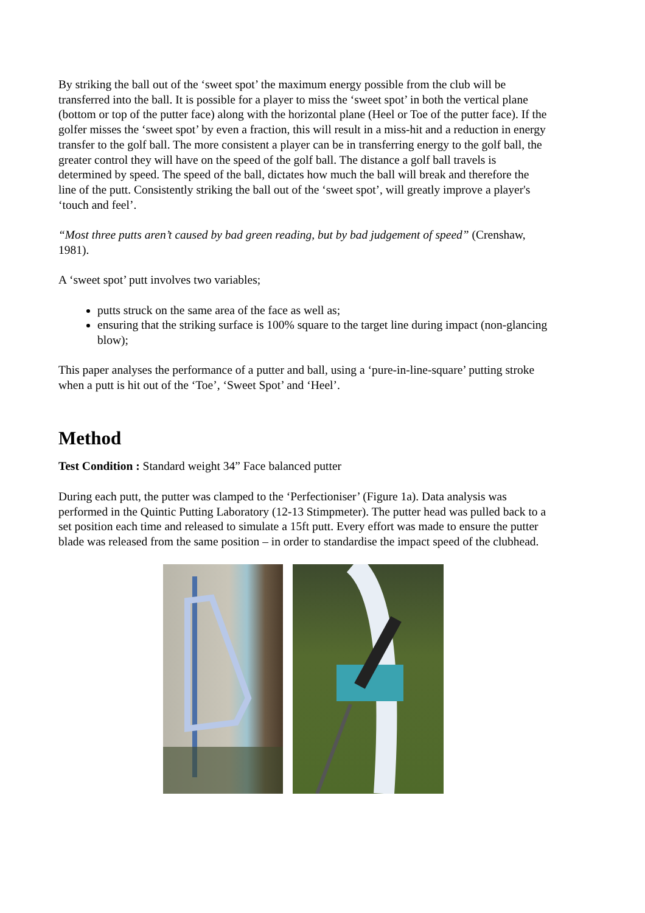By striking the ball out of the ‘sweet spot’ the maximum energy possible from the club will be transferred into the ball. It is possible for a player to miss the ‘sweet spot’ in both the vertical plane (bottom or top of the putter face) along with the horizontal plane (Heel or Toe of the putter face). If the golfer misses the ‘sweet spot’ by even a fraction, this will result in a miss-hit and a reduction in energy transfer to the golf ball. The more consistent a player can be in transferring energy to the golf ball, the greater control they will have on the speed of the golf ball. The distance a golf ball travels is determined by speed. The speed of the ball, dictates how much the ball will break and therefore the line of the putt. Consistently striking the ball out of the ‘sweet spot’, will greatly improve a player's ‘touch and feel’.
“Most three putts aren’t caused by bad green reading, but by bad judgement of speed” (Crenshaw, 1981).
A ‘sweet spot’ putt involves two variables;
putts struck on the same area of the face as well as;
ensuring that the striking surface is 100% square to the target line during impact (non-glancing blow);
This paper analyses the performance of a putter and ball, using a ‘pure-in-line-square’ putting stroke when a putt is hit out of the ‘Toe’, ‘Sweet Spot’ and ‘Heel’.
Method
Test Condition : Standard weight 34” Face balanced putter
During each putt, the putter was clamped to the ‘Perfectioniser’ (Figure 1a). Data analysis was performed in the Quintic Putting Laboratory (12-13 Stimpmeter). The putter head was pulled back to a set position each time and released to simulate a 15ft putt. Every effort was made to ensure the putter blade was released from the same position – in order to standardise the impact speed of the clubhead.